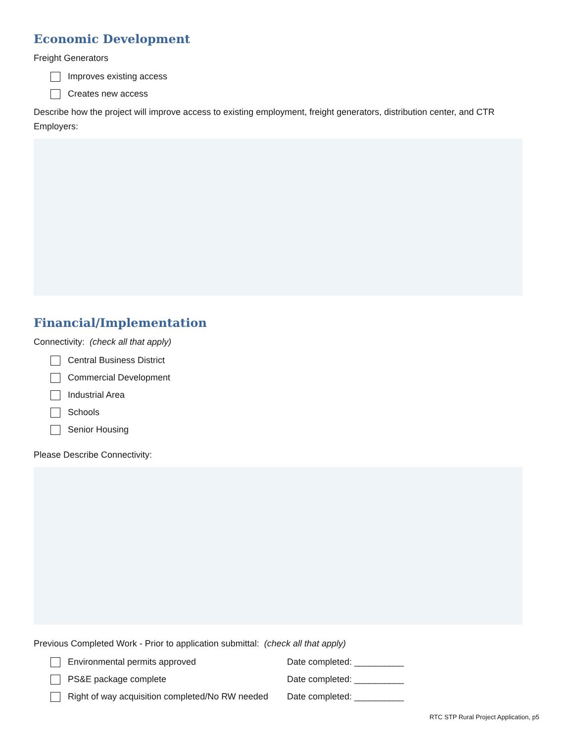Economic Development
Freight Generators
Improves existing access
Creates new access
Describe how the project will improve access to existing employment, freight generators, distribution center, and CTR Employers:
Financial/Implementation
Connectivity: (check all that apply)
Central Business District
Commercial Development
Industrial Area
Schools
Senior Housing
Please Describe Connectivity:
Previous Completed Work - Prior to application submittal: (check all that apply)
Environmental permits approved Date completed: __________
PS&E package complete Date completed: __________
Right of way acquisition completed/No RW needed
Date completed: __________
RTC STP Rural Project Application, p5